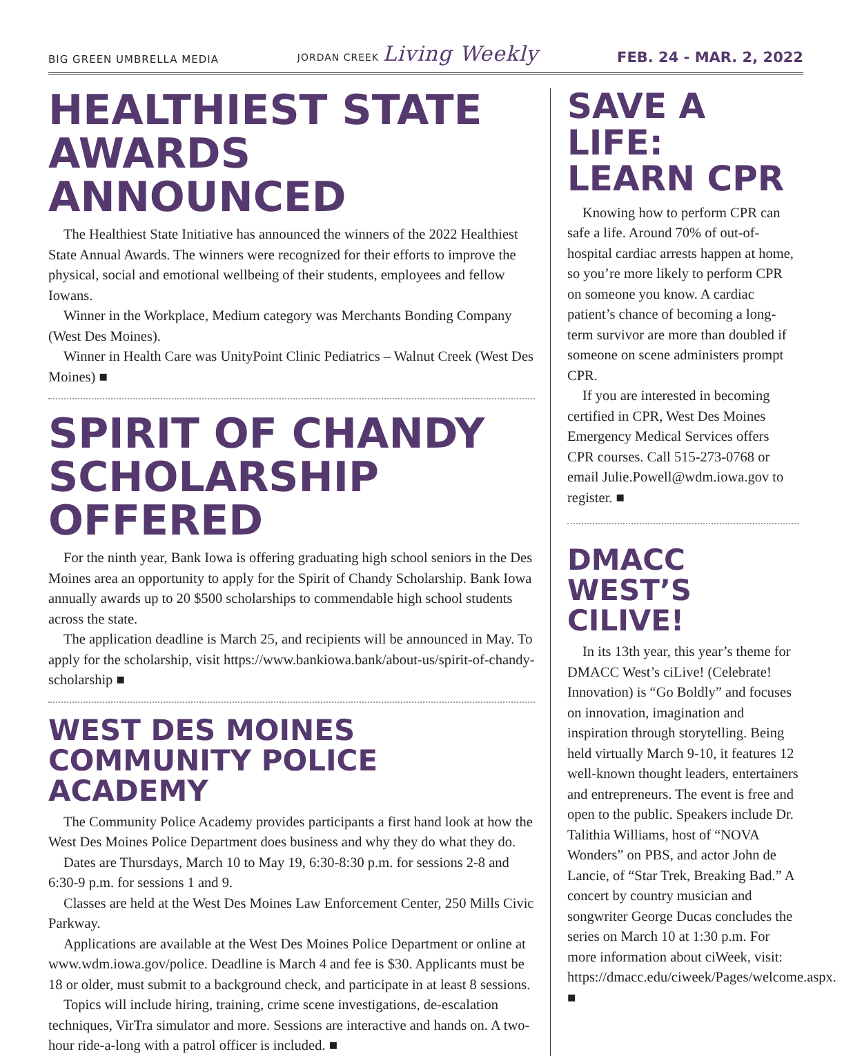BIG GREEN UMBRELLA MEDIA JORDAN CREEK Living Weekly FEB. 24 - MAR. 2, 2022
HEALTHIEST STATE AWARDS ANNOUNCED
The Healthiest State Initiative has announced the winners of the 2022 Healthiest State Annual Awards. The winners were recognized for their efforts to improve the physical, social and emotional wellbeing of their students, employees and fellow Iowans.
Winner in the Workplace, Medium category was Merchants Bonding Company (West Des Moines).
Winner in Health Care was UnityPoint Clinic Pediatrics – Walnut Creek (West Des Moines) ■
SPIRIT OF CHANDY SCHOLARSHIP OFFERED
For the ninth year, Bank Iowa is offering graduating high school seniors in the Des Moines area an opportunity to apply for the Spirit of Chandy Scholarship. Bank Iowa annually awards up to 20 $500 scholarships to commendable high school students across the state.
The application deadline is March 25, and recipients will be announced in May. To apply for the scholarship, visit https://www.bankiowa.bank/about-us/spirit-of-chandy-scholarship ■
WEST DES MOINES COMMUNITY POLICE ACADEMY
The Community Police Academy provides participants a first hand look at how the West Des Moines Police Department does business and why they do what they do.
Dates are Thursdays, March 10 to May 19, 6:30-8:30 p.m. for sessions 2-8 and 6:30-9 p.m. for sessions 1 and 9.
Classes are held at the West Des Moines Law Enforcement Center, 250 Mills Civic Parkway.
Applications are available at the West Des Moines Police Department or online at www.wdm.iowa.gov/police. Deadline is March 4 and fee is $30. Applicants must be 18 or older, must submit to a background check, and participate in at least 8 sessions.
Topics will include hiring, training, crime scene investigations, de-escalation techniques, VirTra simulator and more. Sessions are interactive and hands on. A two-hour ride-a-long with a patrol officer is included. ■
SAVE A LIFE: LEARN CPR
Knowing how to perform CPR can safe a life. Around 70% of out-of-hospital cardiac arrests happen at home, so you’re more likely to perform CPR on someone you know. A cardiac patient’s chance of becoming a long-term survivor are more than doubled if someone on scene administers prompt CPR.
If you are interested in becoming certified in CPR, West Des Moines Emergency Medical Services offers CPR courses. Call 515-273-0768 or email Julie.Powell@wdm.iowa.gov to register. ■
DMACC WEST’S CILIVE!
In its 13th year, this year’s theme for DMACC West’s ciLive! (Celebrate! Innovation) is “Go Boldly” and focuses on innovation, imagination and inspiration through storytelling. Being held virtually March 9-10, it features 12 well-known thought leaders, entertainers and entrepreneurs. The event is free and open to the public. Speakers include Dr. Talithia Williams, host of “NOVA Wonders” on PBS, and actor John de Lancie, of “Star Trek, Breaking Bad.” A concert by country musician and songwriter George Ducas concludes the series on March 10 at 1:30 p.m. For more information about ciWeek, visit: https://dmacc.edu/ciweek/Pages/welcome.aspx. ■